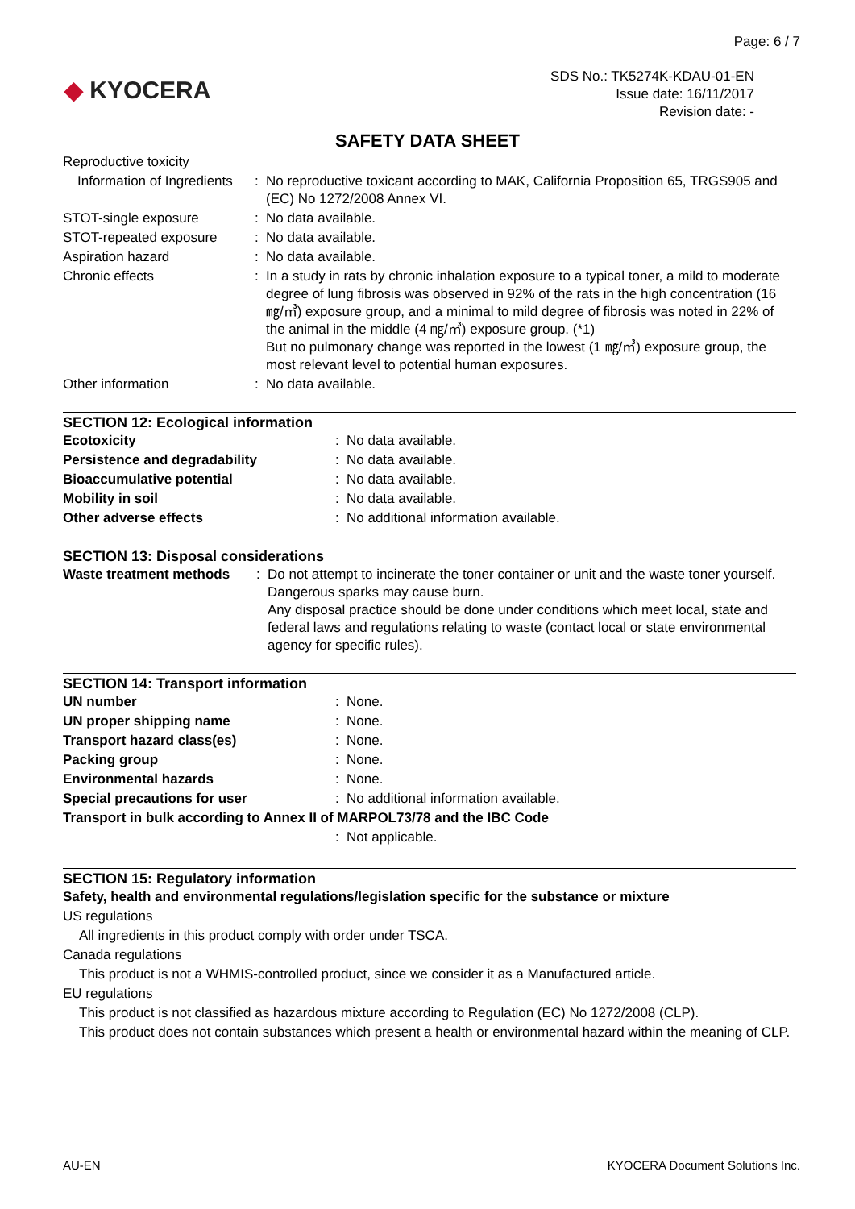Page: 6 / 7
◆ KYOCERA
SDS No.: TK5274K-KDAU-01-EN
Issue date: 16/11/2017
Revision date: -
SAFETY DATA SHEET
| Reproductive toxicity | | |
| Information of Ingredients | : | No reproductive toxicant according to MAK, California Proposition 65, TRGS905 and (EC) No 1272/2008 Annex VI. |
| STOT-single exposure | : | No data available. |
| STOT-repeated exposure | : | No data available. |
| Aspiration hazard | : | No data available. |
| Chronic effects | : | In a study in rats by chronic inhalation exposure to a typical toner, a mild to moderate degree of lung fibrosis was observed in 92% of the rats in the high concentration (16 ㎎/㎥) exposure group, and a minimal to mild degree of fibrosis was noted in 22% of the animal in the middle (4 ㎎/㎥) exposure group. (*1) But no pulmonary change was reported in the lowest (1 ㎎/㎥) exposure group, the most relevant level to potential human exposures. |
| Other information | : | No data available. |
SECTION 12: Ecological information
| Ecotoxicity | : | No data available. |
| Persistence and degradability | : | No data available. |
| Bioaccumulative potential | : | No data available. |
| Mobility in soil | : | No data available. |
| Other adverse effects | : | No additional information available. |
SECTION 13: Disposal considerations
| Waste treatment methods | : | Do not attempt to incinerate the toner container or unit and the waste toner yourself. Dangerous sparks may cause burn. Any disposal practice should be done under conditions which meet local, state and federal laws and regulations relating to waste (contact local or state environmental agency for specific rules). |
SECTION 14: Transport information
| UN number | : | None. |
| UN proper shipping name | : | None. |
| Transport hazard class(es) | : | None. |
| Packing group | : | None. |
| Environmental hazards | : | None. |
| Special precautions for user | : | No additional information available. |
| Transport in bulk according to Annex II of MARPOL73/78 and the IBC Code | | |
| | : | Not applicable. |
SECTION 15: Regulatory information
Safety, health and environmental regulations/legislation specific for the substance or mixture
US regulations
All ingredients in this product comply with order under TSCA.
Canada regulations
This product is not a WHMIS-controlled product, since we consider it as a Manufactured article.
EU regulations
This product is not classified as hazardous mixture according to Regulation (EC) No 1272/2008 (CLP).
This product does not contain substances which present a health or environmental hazard within the meaning of CLP.
AU-EN KYOCERA Document Solutions Inc.